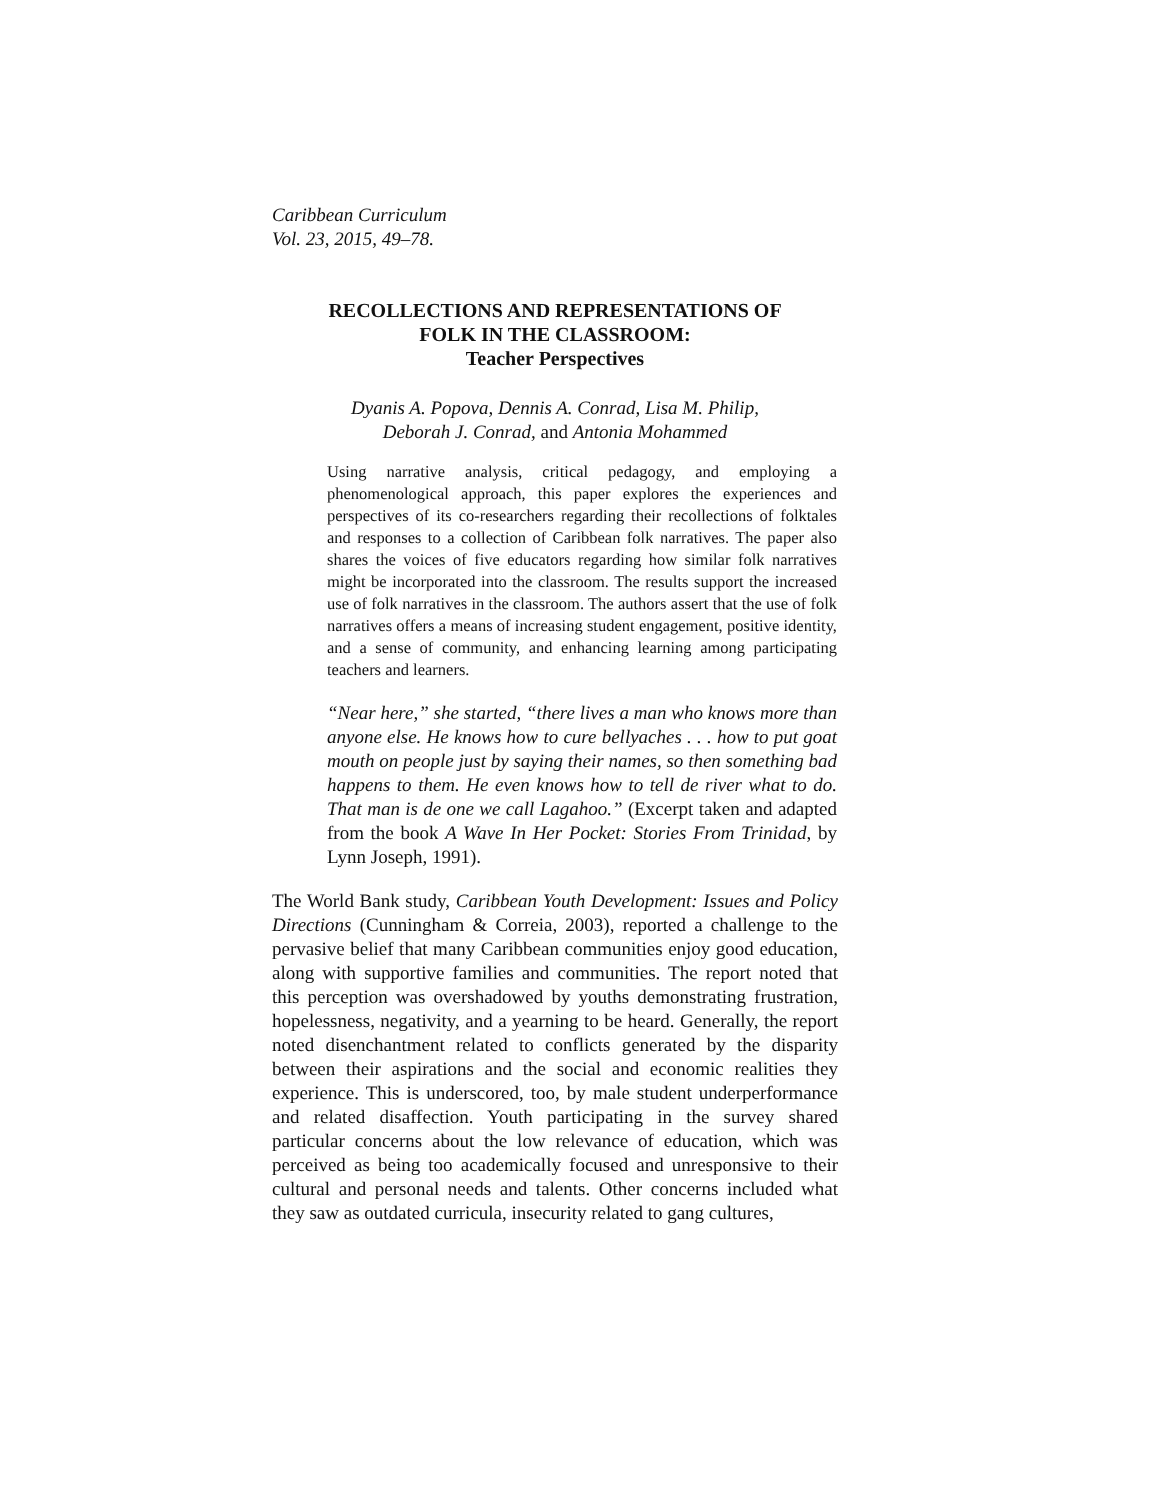Caribbean Curriculum
Vol. 23, 2015, 49–78.
RECOLLECTIONS AND REPRESENTATIONS OF
FOLK IN THE CLASSROOM:
Teacher Perspectives
Dyanis A. Popova, Dennis A. Conrad, Lisa M. Philip,
Deborah J. Conrad, and Antonia Mohammed
Using narrative analysis, critical pedagogy, and employing a phenomenological approach, this paper explores the experiences and perspectives of its co-researchers regarding their recollections of folktales and responses to a collection of Caribbean folk narratives. The paper also shares the voices of five educators regarding how similar folk narratives might be incorporated into the classroom. The results support the increased use of folk narratives in the classroom. The authors assert that the use of folk narratives offers a means of increasing student engagement, positive identity, and a sense of community, and enhancing learning among participating teachers and learners.
“Near here,” she started, “there lives a man who knows more than anyone else. He knows how to cure bellyaches . . . how to put goat mouth on people just by saying their names, so then something bad happens to them. He even knows how to tell de river what to do. That man is de one we call Lagahoo.” (Excerpt taken and adapted from the book A Wave In Her Pocket: Stories From Trinidad, by Lynn Joseph, 1991).
The World Bank study, Caribbean Youth Development: Issues and Policy Directions (Cunningham & Correia, 2003), reported a challenge to the pervasive belief that many Caribbean communities enjoy good education, along with supportive families and communities. The report noted that this perception was overshadowed by youths demonstrating frustration, hopelessness, negativity, and a yearning to be heard. Generally, the report noted disenchantment related to conflicts generated by the disparity between their aspirations and the social and economic realities they experience. This is underscored, too, by male student underperformance and related disaffection. Youth participating in the survey shared particular concerns about the low relevance of education, which was perceived as being too academically focused and unresponsive to their cultural and personal needs and talents. Other concerns included what they saw as outdated curricula, insecurity related to gang cultures,